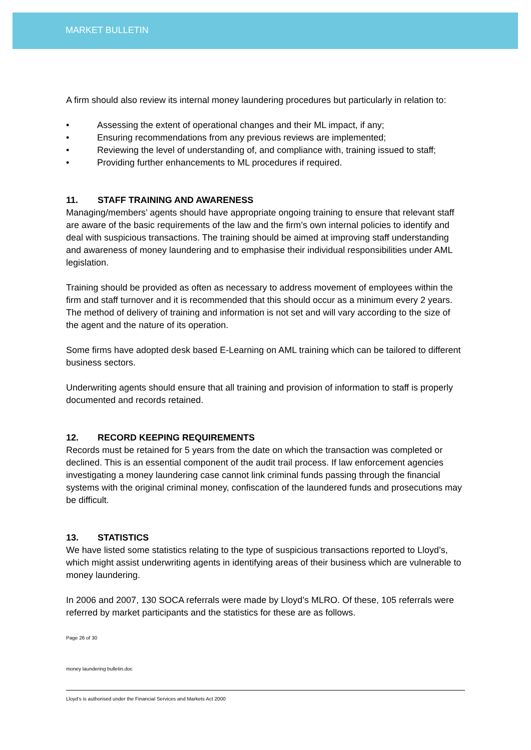MARKET BULLETIN
A firm should also review its internal money laundering procedures but particularly in relation to:
• Assessing the extent of operational changes and their ML impact, if any;
• Ensuring recommendations from any previous reviews are implemented;
• Reviewing the level of understanding of, and compliance with, training issued to staff;
• Providing further enhancements to ML procedures if required.
11. STAFF TRAINING AND AWARENESS
Managing/members’ agents should have appropriate ongoing training to ensure that relevant staff are aware of the basic requirements of the law and the firm’s own internal policies to identify and deal with suspicious transactions. The training should be aimed at improving staff understanding and awareness of money laundering and to emphasise their individual responsibilities under AML legislation.
Training should be provided as often as necessary to address movement of employees within the firm and staff turnover and it is recommended that this should occur as a minimum every 2 years. The method of delivery of training and information is not set and will vary according to the size of the agent and the nature of its operation.
Some firms have adopted desk based E-Learning on AML training which can be tailored to different business sectors.
Underwriting agents should ensure that all training and provision of information to staff is properly documented and records retained.
12. RECORD KEEPING REQUIREMENTS
Records must be retained for 5 years from the date on which the transaction was completed or declined. This is an essential component of the audit trail process. If law enforcement agencies investigating a money laundering case cannot link criminal funds passing through the financial systems with the original criminal money, confiscation of the laundered funds and prosecutions may be difficult.
13. STATISTICS
We have listed some statistics relating to the type of suspicious transactions reported to Lloyd’s, which might assist underwriting agents in identifying areas of their business which are vulnerable to money laundering.
In 2006 and 2007, 130 SOCA referrals were made by Lloyd’s MLRO. Of these, 105 referrals were referred by market participants and the statistics for these are as follows.
Page 26 of 30
money laundering bulletin.doc
Lloyd's is authorised under the Financial Services and Markets Act 2000